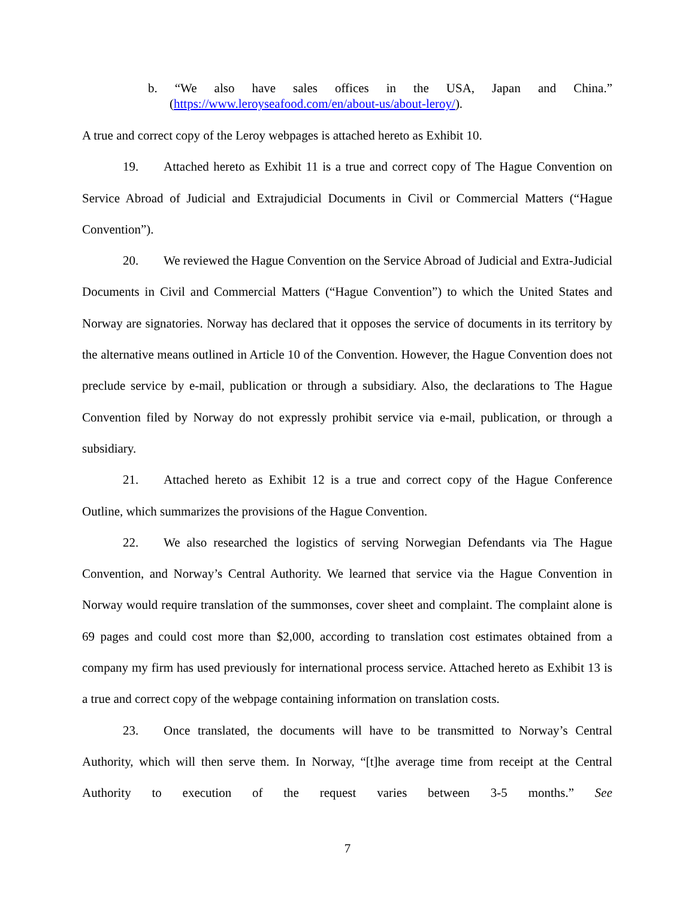b. “We also have sales offices in the USA, Japan and China.”
(https://www.leroyseafood.com/en/about-us/about-leroy/).
A true and correct copy of the Leroy webpages is attached hereto as Exhibit 10.
19. Attached hereto as Exhibit 11 is a true and correct copy of The Hague Convention on Service Abroad of Judicial and Extrajudicial Documents in Civil or Commercial Matters (“Hague Convention”).
20. We reviewed the Hague Convention on the Service Abroad of Judicial and Extra-Judicial Documents in Civil and Commercial Matters (“Hague Convention”) to which the United States and Norway are signatories. Norway has declared that it opposes the service of documents in its territory by the alternative means outlined in Article 10 of the Convention. However, the Hague Convention does not preclude service by e-mail, publication or through a subsidiary. Also, the declarations to The Hague Convention filed by Norway do not expressly prohibit service via e-mail, publication, or through a subsidiary.
21. Attached hereto as Exhibit 12 is a true and correct copy of the Hague Conference Outline, which summarizes the provisions of the Hague Convention.
22. We also researched the logistics of serving Norwegian Defendants via The Hague Convention, and Norway’s Central Authority. We learned that service via the Hague Convention in Norway would require translation of the summonses, cover sheet and complaint. The complaint alone is 69 pages and could cost more than $2,000, according to translation cost estimates obtained from a company my firm has used previously for international process service. Attached hereto as Exhibit 13 is a true and correct copy of the webpage containing information on translation costs.
23. Once translated, the documents will have to be transmitted to Norway’s Central Authority, which will then serve them. In Norway, “[t]he average time from receipt at the Central Authority to execution of the request varies between 3-5 months.” See
7